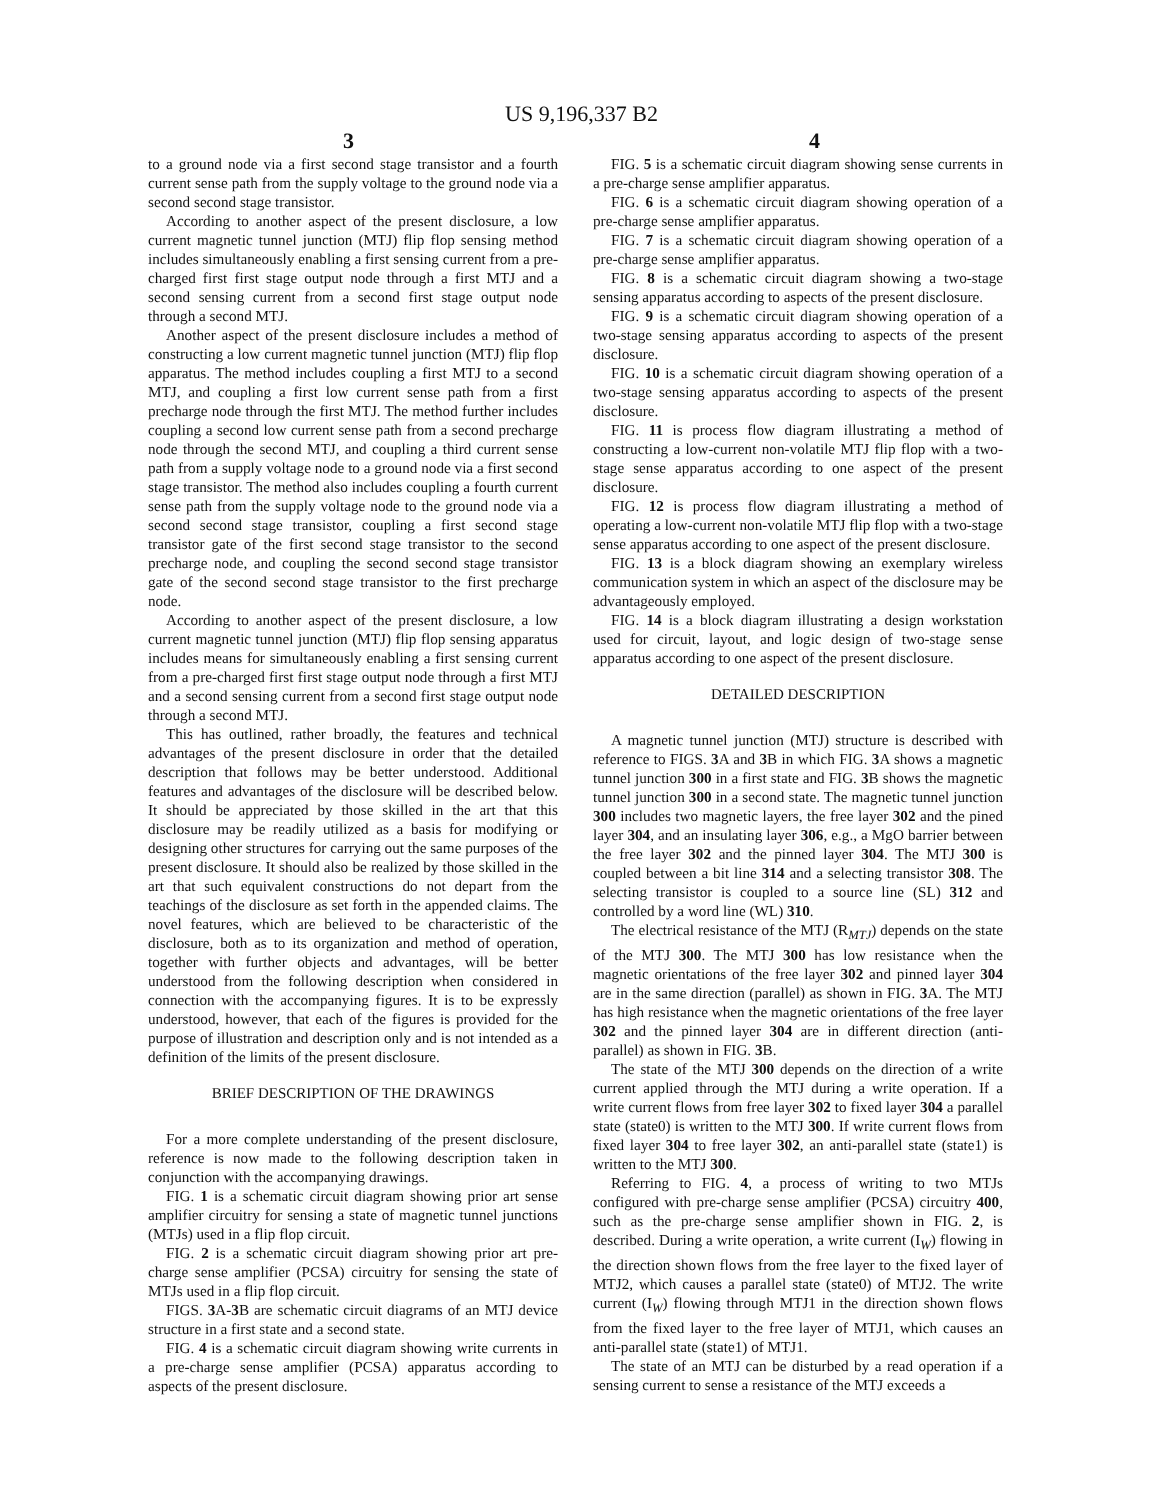US 9,196,337 B2
3 4
to a ground node via a first second stage transistor and a fourth current sense path from the supply voltage to the ground node via a second second stage transistor.
According to another aspect of the present disclosure, a low current magnetic tunnel junction (MTJ) flip flop sensing method includes simultaneously enabling a first sensing current from a pre-charged first first stage output node through a first MTJ and a second sensing current from a second first stage output node through a second MTJ.
Another aspect of the present disclosure includes a method of constructing a low current magnetic tunnel junction (MTJ) flip flop apparatus. The method includes coupling a first MTJ to a second MTJ, and coupling a first low current sense path from a first precharge node through the first MTJ. The method further includes coupling a second low current sense path from a second precharge node through the second MTJ, and coupling a third current sense path from a supply voltage node to a ground node via a first second stage transistor. The method also includes coupling a fourth current sense path from the supply voltage node to the ground node via a second second stage transistor, coupling a first second stage transistor gate of the first second stage transistor to the second precharge node, and coupling the second second stage transistor gate of the second second stage transistor to the first precharge node.
According to another aspect of the present disclosure, a low current magnetic tunnel junction (MTJ) flip flop sensing apparatus includes means for simultaneously enabling a first sensing current from a pre-charged first first stage output node through a first MTJ and a second sensing current from a second first stage output node through a second MTJ.
This has outlined, rather broadly, the features and technical advantages of the present disclosure in order that the detailed description that follows may be better understood. Additional features and advantages of the disclosure will be described below. It should be appreciated by those skilled in the art that this disclosure may be readily utilized as a basis for modifying or designing other structures for carrying out the same purposes of the present disclosure. It should also be realized by those skilled in the art that such equivalent constructions do not depart from the teachings of the disclosure as set forth in the appended claims. The novel features, which are believed to be characteristic of the disclosure, both as to its organization and method of operation, together with further objects and advantages, will be better understood from the following description when considered in connection with the accompanying figures. It is to be expressly understood, however, that each of the figures is provided for the purpose of illustration and description only and is not intended as a definition of the limits of the present disclosure.
BRIEF DESCRIPTION OF THE DRAWINGS
For a more complete understanding of the present disclosure, reference is now made to the following description taken in conjunction with the accompanying drawings.
FIG. 1 is a schematic circuit diagram showing prior art sense amplifier circuitry for sensing a state of magnetic tunnel junctions (MTJs) used in a flip flop circuit.
FIG. 2 is a schematic circuit diagram showing prior art pre-charge sense amplifier (PCSA) circuitry for sensing the state of MTJs used in a flip flop circuit.
FIGS. 3 A-3 B are schematic circuit diagrams of an MTJ device structure in a first state and a second state.
FIG. 4 is a schematic circuit diagram showing write currents in a pre-charge sense amplifier (PCSA) apparatus according to aspects of the present disclosure.
FIG. 5 is a schematic circuit diagram showing sense currents in a pre-charge sense amplifier apparatus.
FIG. 6 is a schematic circuit diagram showing operation of a pre-charge sense amplifier apparatus.
FIG. 7 is a schematic circuit diagram showing operation of a pre-charge sense amplifier apparatus.
FIG. 8 is a schematic circuit diagram showing a two-stage sensing apparatus according to aspects of the present disclosure.
FIG. 9 is a schematic circuit diagram showing operation of a two-stage sensing apparatus according to aspects of the present disclosure.
FIG. 10 is a schematic circuit diagram showing operation of a two-stage sensing apparatus according to aspects of the present disclosure.
FIG. 11 is process flow diagram illustrating a method of constructing a low-current non-volatile MTJ flip flop with a two-stage sense apparatus according to one aspect of the present disclosure.
FIG. 12 is process flow diagram illustrating a method of operating a low-current non-volatile MTJ flip flop with a two-stage sense apparatus according to one aspect of the present disclosure.
FIG. 13 is a block diagram showing an exemplary wireless communication system in which an aspect of the disclosure may be advantageously employed.
FIG. 14 is a block diagram illustrating a design workstation used for circuit, layout, and logic design of two-stage sense apparatus according to one aspect of the present disclosure.
DETAILED DESCRIPTION
A magnetic tunnel junction (MTJ) structure is described with reference to FIGS. 3 A and 3 B in which FIG. 3 A shows a magnetic tunnel junction 300 in a first state and FIG. 3 B shows the magnetic tunnel junction 300 in a second state. The magnetic tunnel junction 300 includes two magnetic layers, the free layer 302 and the pined layer 304, and an insulating layer 306, e.g., a MgO barrier between the free layer 302 and the pinned layer 304. The MTJ 300 is coupled between a bit line 314 and a selecting transistor 308. The selecting transistor is coupled to a source line (SL) 312 and controlled by a word line (WL) 310.
The electrical resistance of the MTJ (R<sub>MTJ</sub>) depends on the state of the MTJ 300. The MTJ 300 has low resistance when the magnetic orientations of the free layer 302 and pinned layer 304 are in the same direction (parallel) as shown in FIG. 3 A. The MTJ has high resistance when the magnetic orientations of the free layer 302 and the pinned layer 304 are in different direction (anti-parallel) as shown in FIG. 3 B.
The state of the MTJ 300 depends on the direction of a write current applied through the MTJ during a write operation. If a write current flows from free layer 302 to fixed layer 304 a parallel state (state0) is written to the MTJ 300. If write current flows from fixed layer 304 to free layer 302, an anti-parallel state (state1) is written to the MTJ 300.
Referring to FIG. 4, a process of writing to two MTJs configured with pre-charge sense amplifier (PCSA) circuitry 400, such as the pre-charge sense amplifier shown in FIG. 2, is described. During a write operation, a write current (I<sub>W</sub>) flowing in the direction shown flows from the free layer to the fixed layer of MTJ2, which causes a parallel state (state0) of MTJ2. The write current (I<sub>W</sub>) flowing through MTJ1 in the direction shown flows from the fixed layer to the free layer of MTJ1, which causes an anti-parallel state (state1) of MTJ1.
The state of an MTJ can be disturbed by a read operation if a sensing current to sense a resistance of the MTJ exceeds a